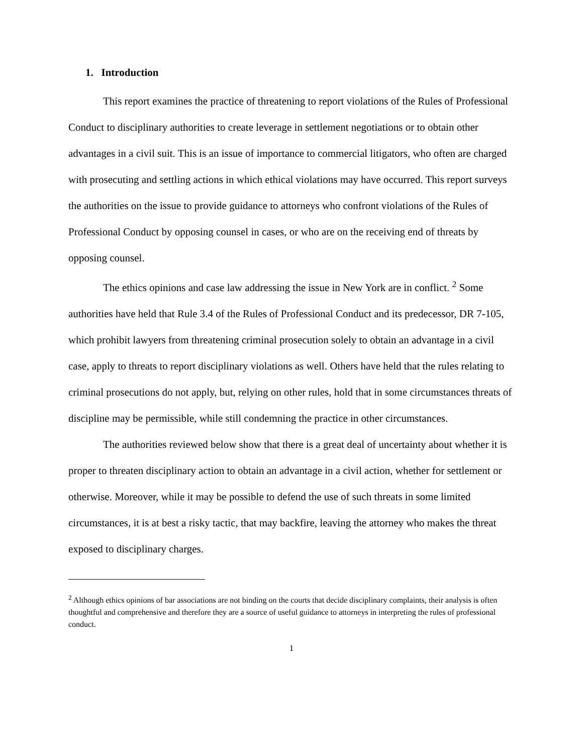1. Introduction
This report examines the practice of threatening to report violations of the Rules of Professional Conduct to disciplinary authorities to create leverage in settlement negotiations or to obtain other advantages in a civil suit. This is an issue of importance to commercial litigators, who often are charged with prosecuting and settling actions in which ethical violations may have occurred. This report surveys the authorities on the issue to provide guidance to attorneys who confront violations of the Rules of Professional Conduct by opposing counsel in cases, or who are on the receiving end of threats by opposing counsel.
The ethics opinions and case law addressing the issue in New York are in conflict. <sup>2</sup> Some authorities have held that Rule 3.4 of the Rules of Professional Conduct and its predecessor, DR 7-105, which prohibit lawyers from threatening criminal prosecution solely to obtain an advantage in a civil case, apply to threats to report disciplinary violations as well. Others have held that the rules relating to criminal prosecutions do not apply, but, relying on other rules, hold that in some circumstances threats of discipline may be permissible, while still condemning the practice in other circumstances.
The authorities reviewed below show that there is a great deal of uncertainty about whether it is proper to threaten disciplinary action to obtain an advantage in a civil action, whether for settlement or otherwise. Moreover, while it may be possible to defend the use of such threats in some limited circumstances, it is at best a risky tactic, that may backfire, leaving the attorney who makes the threat exposed to disciplinary charges.
<sup>2</sup> Although ethics opinions of bar associations are not binding on the courts that decide disciplinary complaints, their analysis is often thoughtful and comprehensive and therefore they are a source of useful guidance to attorneys in interpreting the rules of professional conduct.
1